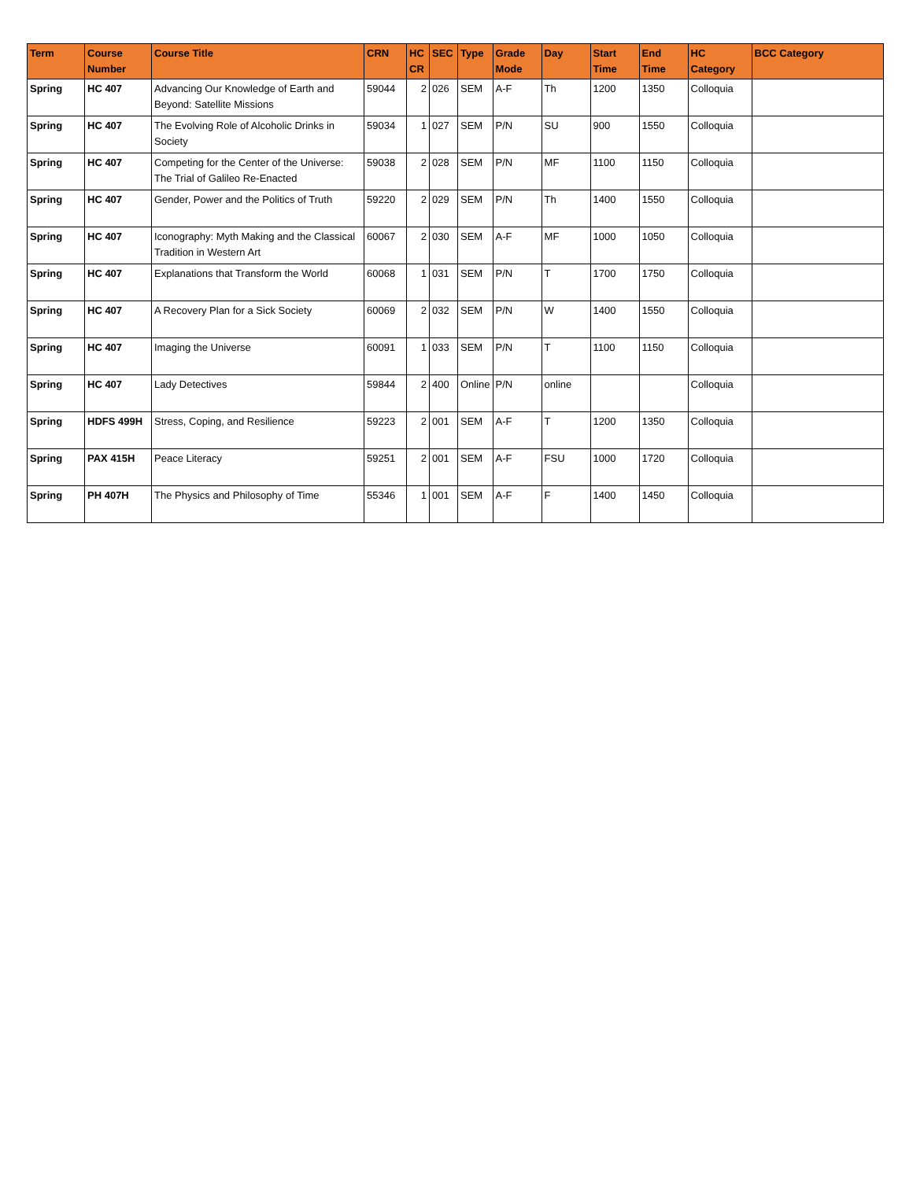| Term | Course Number | Course Title | CRN | HC CR | SEC | Type | Grade Mode | Day | Start Time | End Time | HC Category | BCC Category |
| --- | --- | --- | --- | --- | --- | --- | --- | --- | --- | --- | --- | --- |
| Spring | HC 407 | Advancing Our Knowledge of Earth and Beyond: Satellite Missions | 59044 | 2 | 026 | SEM | A-F | Th | 1200 | 1350 | Colloquia | |
| Spring | HC 407 | The Evolving Role of Alcoholic Drinks in Society | 59034 | 1 | 027 | SEM | P/N | SU | 900 | 1550 | Colloquia | |
| Spring | HC 407 | Competing for the Center of the Universe: The Trial of Galileo Re-Enacted | 59038 | 2 | 028 | SEM | P/N | MF | 1100 | 1150 | Colloquia | |
| Spring | HC 407 | Gender, Power and the Politics of Truth | 59220 | 2 | 029 | SEM | P/N | Th | 1400 | 1550 | Colloquia | |
| Spring | HC 407 | Iconography: Myth Making and the Classical Tradition in Western Art | 60067 | 2 | 030 | SEM | A-F | MF | 1000 | 1050 | Colloquia | |
| Spring | HC 407 | Explanations that Transform the World | 60068 | 1 | 031 | SEM | P/N | T | 1700 | 1750 | Colloquia | |
| Spring | HC 407 | A Recovery Plan for a Sick Society | 60069 | 2 | 032 | SEM | P/N | W | 1400 | 1550 | Colloquia | |
| Spring | HC 407 | Imaging the Universe | 60091 | 1 | 033 | SEM | P/N | T | 1100 | 1150 | Colloquia | |
| Spring | HC 407 | Lady Detectives | 59844 | 2 | 400 | Online | P/N | online | | | Colloquia | |
| Spring | HDFS 499H | Stress, Coping, and Resilience | 59223 | 2 | 001 | SEM | A-F | T | 1200 | 1350 | Colloquia | |
| Spring | PAX 415H | Peace Literacy | 59251 | 2 | 001 | SEM | A-F | FSU | 1000 | 1720 | Colloquia | |
| Spring | PH 407H | The Physics and Philosophy of Time | 55346 | 1 | 001 | SEM | A-F | F | 1400 | 1450 | Colloquia | |